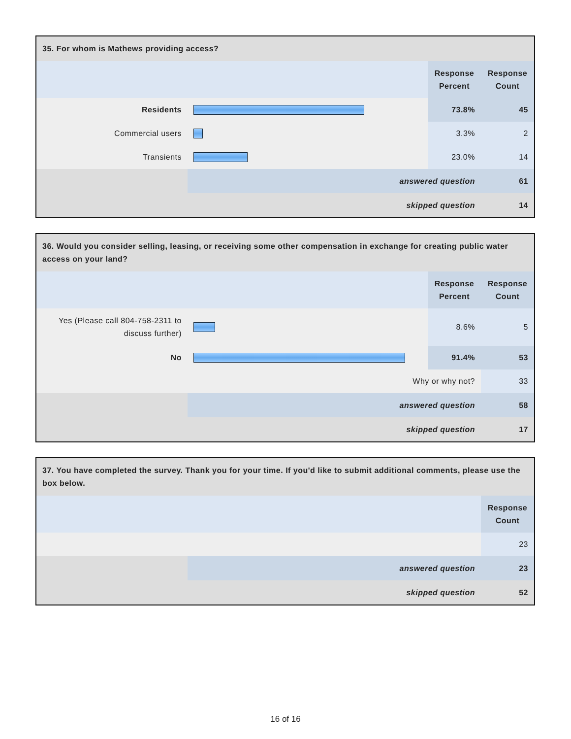| 35. For whom is Mathews providing access? | | | |
| --- | --- | --- | --- |
| | | Response Percent | Response Count |
| Residents | | 73.8% | 45 |
| Commercial users | | 3.3% | 2 |
| Transients | | 23.0% | 14 |
| | answered question | | 61 |
| | skipped question | | 14 |
| 36. Would you consider selling, leasing, or receiving some other compensation in exchange for creating public water access on your land? | | | |
| --- | --- | --- | --- |
| | | Response Percent | Response Count |
| Yes (Please call 804-758-2311 to discuss further) | | 8.6% | 5 |
| No | | 91.4% | 53 |
| Why or why not? | | | 33 |
| | answered question | | 58 |
| | skipped question | | 17 |
| 37. You have completed the survey. Thank you for your time. If you'd like to submit additional comments, please use the box below. | | |
| --- | --- | --- |
| | | Response Count |
| | | 23 |
| | answered question | 23 |
| | skipped question | 52 |
16 of 16